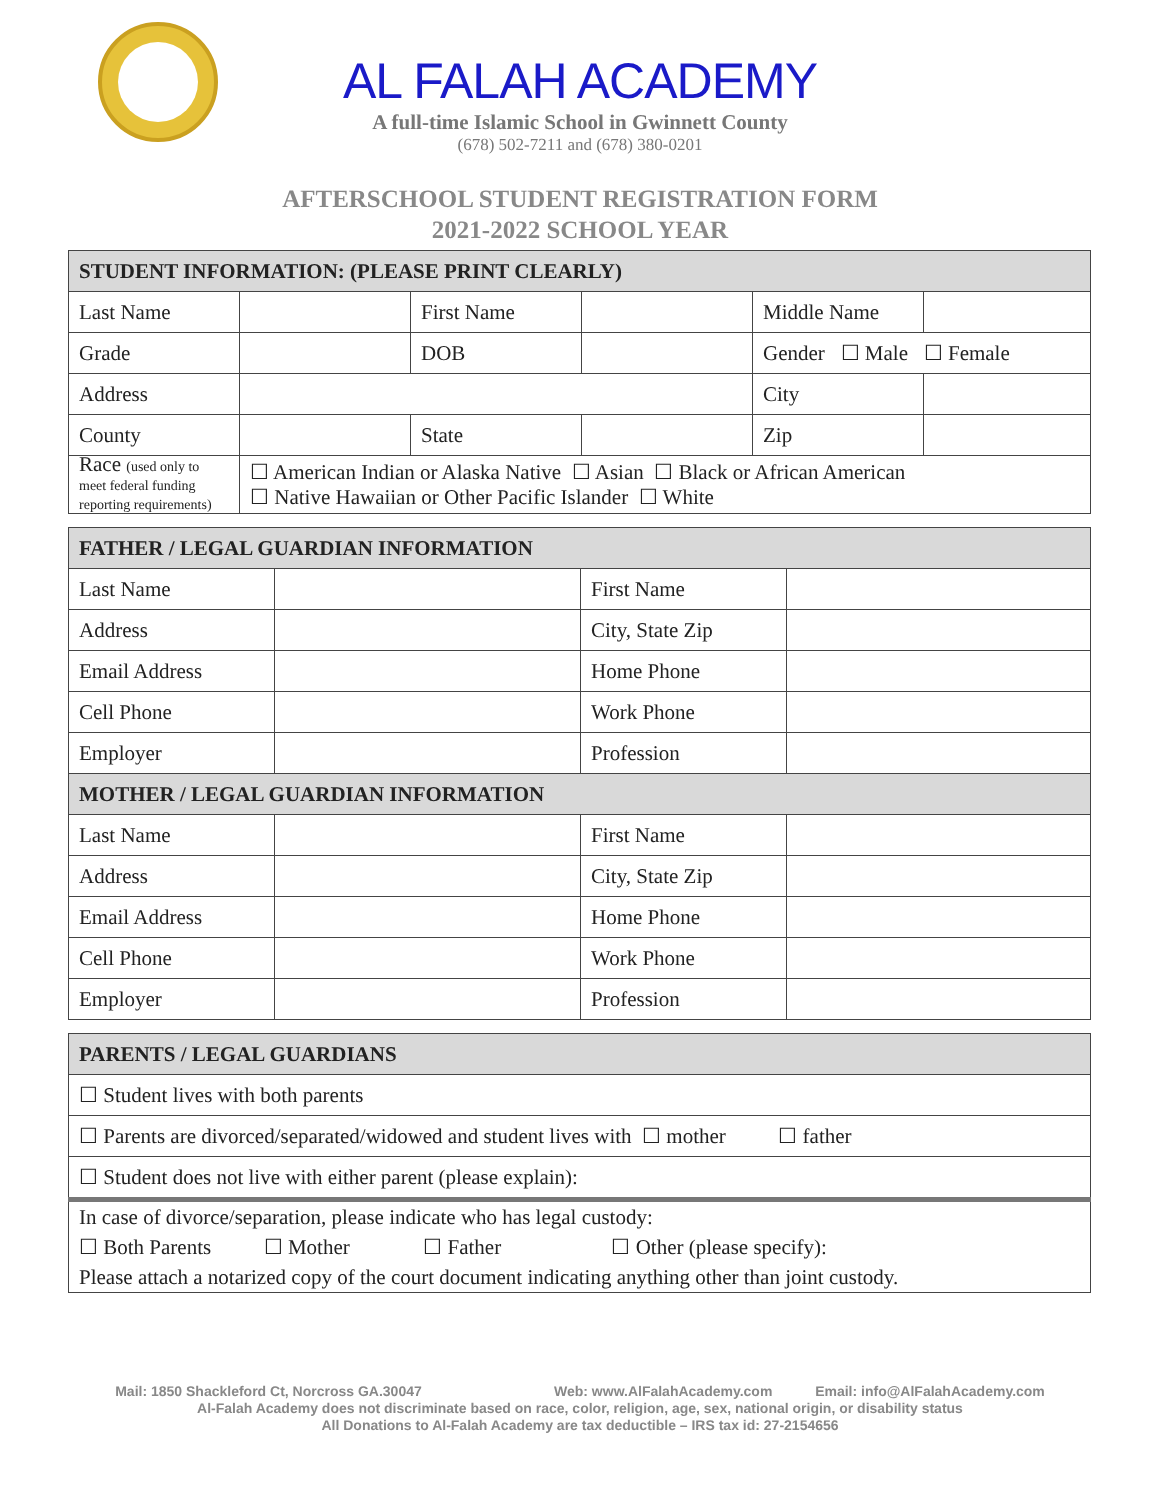AL FALAH ACADEMY
A full-time Islamic School in Gwinnett County
(678) 502-7211 and (678) 380-0201
AFTERSCHOOL STUDENT REGISTRATION FORM
2021-2022 SCHOOL YEAR
| STUDENT INFORMATION: (PLEASE PRINT CLEARLY) | | | | | |
| --- | --- | --- | --- | --- | --- |
| Last Name | | First Name | | Middle Name | |
| Grade | | DOB | | Gender ☐ Male ☐ Female | |
| Address | | | | City | |
| County | | State | | Zip | |
| Race (used only to meet federal funding reporting requirements) | ☐ American Indian or Alaska Native ☐ Asian ☐ Black or African American ☐ Native Hawaiian or Other Pacific Islander ☐ White | | | | |
| FATHER / LEGAL GUARDIAN INFORMATION | | | |
| --- | --- | --- | --- |
| Last Name | | First Name | |
| Address | | City, State Zip | |
| Email Address | | Home Phone | |
| Cell Phone | | Work Phone | |
| Employer | | Profession | |
| MOTHER / LEGAL GUARDIAN INFORMATION | | | |
| Last Name | | First Name | |
| Address | | City, State Zip | |
| Email Address | | Home Phone | |
| Cell Phone | | Work Phone | |
| Employer | | Profession | |
| PARENTS / LEGAL GUARDIANS |
| --- |
| ☐ Student lives with both parents |
| ☐ Parents are divorced/separated/widowed and student lives with ☐ mother ☐ father |
| ☐ Student does not live with either parent (please explain): |
| In case of divorce/separation, please indicate who has legal custody: ☐ Both Parents ☐ Mother ☐ Father ☐ Other (please specify): Please attach a notarized copy of the court document indicating anything other than joint custody. |
Mail: 1850 Shackleford Ct, Norcross GA.30047 Web: www.AlFalahAcademy.com Email: info@AlFalahAcademy.com
Al-Falah Academy does not discriminate based on race, color, religion, age, sex, national origin, or disability status
All Donations to Al-Falah Academy are tax deductible – IRS tax id: 27-2154656